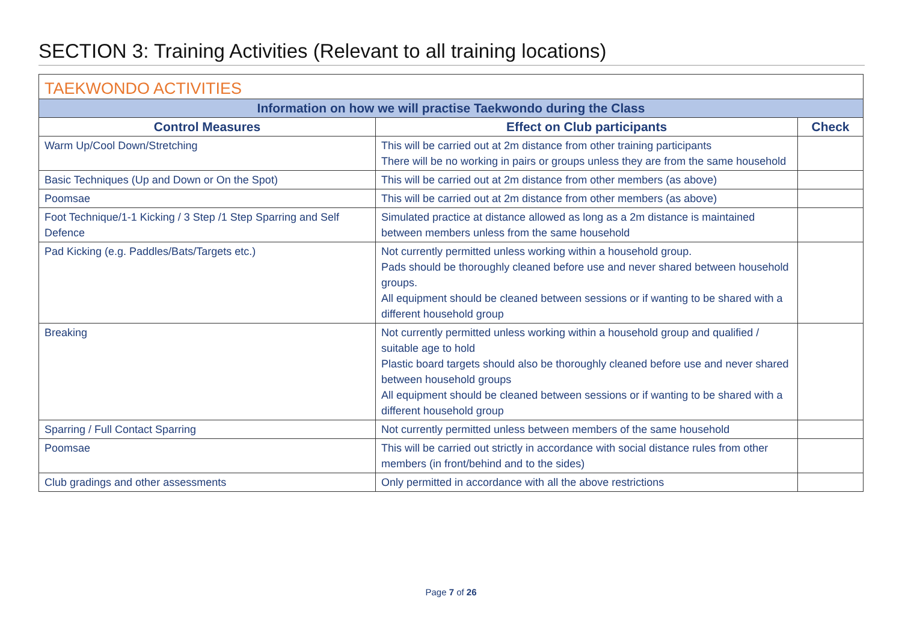SECTION 3: Training Activities (Relevant to all training locations)
| TAEKWONDO ACTIVITIES | | |
| --- | --- | --- |
| Information on how we will practise Taekwondo during the Class | | |
| Control Measures | Effect on Club participants | Check |
| Warm Up/Cool Down/Stretching | This will be carried out at 2m distance from other training participants There will be no working in pairs or groups unless they are from the same household | |
| Basic Techniques (Up and Down or On the Spot) | This will be carried out at 2m distance from other members (as above) | |
| Poomsae | This will be carried out at 2m distance from other members (as above) | |
| Foot Technique/1-1 Kicking / 3 Step /1 Step Sparring and Self Defence | Simulated practice at distance allowed as long as a 2m distance is maintained between members unless from the same household | |
| Pad Kicking (e.g. Paddles/Bats/Targets etc.) | Not currently permitted unless working within a household group. Pads should be thoroughly cleaned before use and never shared between household groups. All equipment should be cleaned between sessions or if wanting to be shared with a different household group | |
| Breaking | Not currently permitted unless working within a household group and qualified / suitable age to hold Plastic board targets should also be thoroughly cleaned before use and never shared between household groups All equipment should be cleaned between sessions or if wanting to be shared with a different household group | |
| Sparring / Full Contact Sparring | Not currently permitted unless between members of the same household | |
| Poomsae | This will be carried out strictly in accordance with social distance rules from other members (in front/behind and to the sides) | |
| Club gradings and other assessments | Only permitted in accordance with all the above restrictions | |
Page 7 of 26